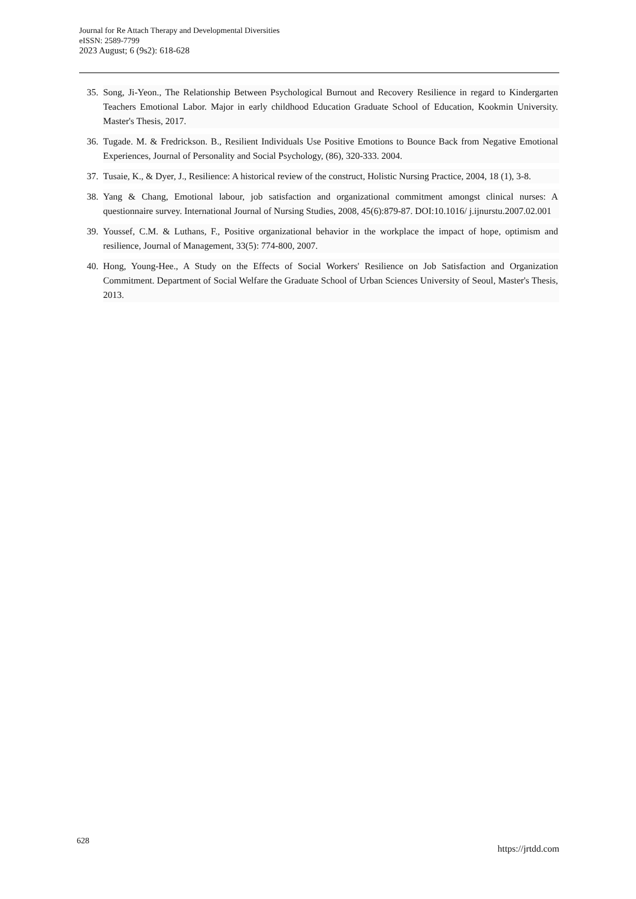Journal for Re Attach Therapy and Developmental Diversities
eISSN: 2589-7799
2023 August; 6 (9s2): 618-628
35. Song, Ji-Yeon., The Relationship Between Psychological Burnout and Recovery Resilience in regard to Kindergarten Teachers Emotional Labor. Major in early childhood Education Graduate School of Education, Kookmin University. Master's Thesis, 2017.
36. Tugade. M. & Fredrickson. B., Resilient Individuals Use Positive Emotions to Bounce Back from Negative Emotional Experiences, Journal of Personality and Social Psychology, (86), 320-333. 2004.
37. Tusaie, K., & Dyer, J., Resilience: A historical review of the construct, Holistic Nursing Practice, 2004, 18 (1), 3-8.
38. Yang & Chang, Emotional labour, job satisfaction and organizational commitment amongst clinical nurses: A questionnaire survey. International Journal of Nursing Studies, 2008, 45(6):879-87. DOI:10.1016/ j.ijnurstu.2007.02.001
39. Youssef, C.M. & Luthans, F., Positive organizational behavior in the workplace the impact of hope, optimism and resilience, Journal of Management, 33(5): 774-800, 2007.
40. Hong, Young-Hee., A Study on the Effects of Social Workers' Resilience on Job Satisfaction and Organization Commitment. Department of Social Welfare the Graduate School of Urban Sciences University of Seoul, Master's Thesis, 2013.
628 https://jrtdd.com